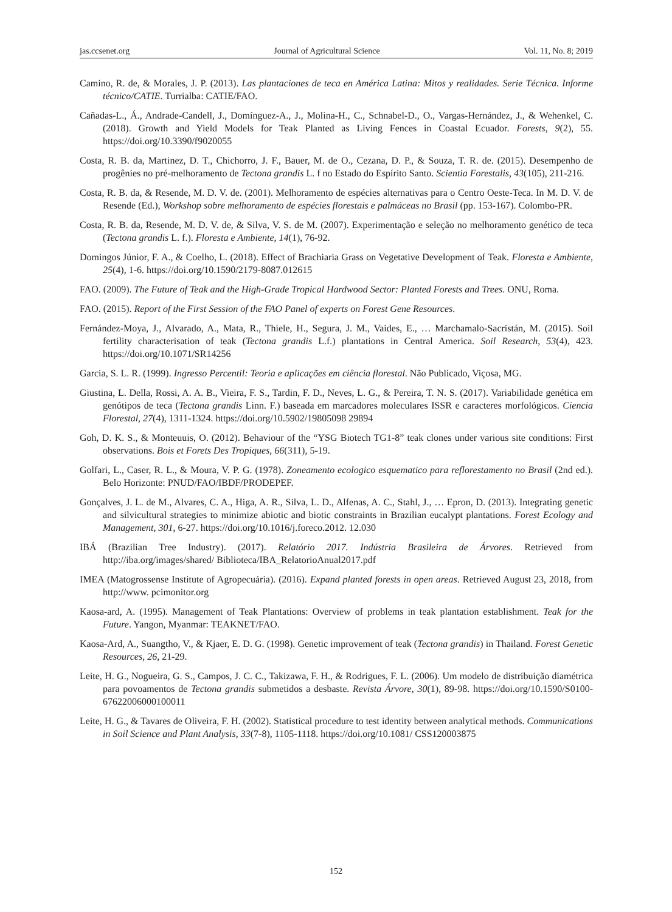jas.ccsenet.org Journal of Agricultural Science Vol. 11, No. 8; 2019
Camino, R. de, & Morales, J. P. (2013). Las plantaciones de teca en América Latina: Mitos y realidades. Serie Técnica. Informe técnico/CATIE. Turrialba: CATIE/FAO.
Cañadas-L., Á., Andrade-Candell, J., Domínguez-A., J., Molina-H., C., Schnabel-D., O., Vargas-Hernández, J., & Wehenkel, C. (2018). Growth and Yield Models for Teak Planted as Living Fences in Coastal Ecuador. Forests, 9(2), 55. https://doi.org/10.3390/f9020055
Costa, R. B. da, Martinez, D. T., Chichorro, J. F., Bauer, M. de O., Cezana, D. P., & Souza, T. R. de. (2015). Desempenho de progênies no pré-melhoramento de Tectona grandis L. f no Estado do Espírito Santo. Scientia Forestalis, 43(105), 211-216.
Costa, R. B. da, & Resende, M. D. V. de. (2001). Melhoramento de espécies alternativas para o Centro Oeste-Teca. In M. D. V. de Resende (Ed.), Workshop sobre melhoramento de espécies florestais e palmáceas no Brasil (pp. 153-167). Colombo-PR.
Costa, R. B. da, Resende, M. D. V. de, & Silva, V. S. de M. (2007). Experimentação e seleção no melhoramento genético de teca (Tectona grandis L. f.). Floresta e Ambiente, 14(1), 76-92.
Domingos Júnior, F. A., & Coelho, L. (2018). Effect of Brachiaria Grass on Vegetative Development of Teak. Floresta e Ambiente, 25(4), 1-6. https://doi.org/10.1590/2179-8087.012615
FAO. (2009). The Future of Teak and the High-Grade Tropical Hardwood Sector: Planted Forests and Trees. ONU, Roma.
FAO. (2015). Report of the First Session of the FAO Panel of experts on Forest Gene Resources.
Fernández-Moya, J., Alvarado, A., Mata, R., Thiele, H., Segura, J. M., Vaides, E., … Marchamalo-Sacristán, M. (2015). Soil fertility characterisation of teak (Tectona grandis L.f.) plantations in Central America. Soil Research, 53(4), 423. https://doi.org/10.1071/SR14256
Garcia, S. L. R. (1999). Ingresso Percentil: Teoria e aplicações em ciência florestal. Não Publicado, Viçosa, MG.
Giustina, L. Della, Rossi, A. A. B., Vieira, F. S., Tardin, F. D., Neves, L. G., & Pereira, T. N. S. (2017). Variabilidade genética em genótipos de teca (Tectona grandis Linn. F.) baseada em marcadores moleculares ISSR e caracteres morfológicos. Ciencia Florestal, 27(4), 1311-1324. https://doi.org/10.5902/19805098 29894
Goh, D. K. S., & Monteuuis, O. (2012). Behaviour of the “YSG Biotech TG1-8” teak clones under various site conditions: First observations. Bois et Forets Des Tropiques, 66(311), 5-19.
Golfari, L., Caser, R. L., & Moura, V. P. G. (1978). Zoneamento ecologico esquematico para reflorestamento no Brasil (2nd ed.). Belo Horizonte: PNUD/FAO/IBDF/PRODEPEF.
Gonçalves, J. L. de M., Alvares, C. A., Higa, A. R., Silva, L. D., Alfenas, A. C., Stahl, J., … Epron, D. (2013). Integrating genetic and silvicultural strategies to minimize abiotic and biotic constraints in Brazilian eucalypt plantations. Forest Ecology and Management, 301, 6-27. https://doi.org/10.1016/j.foreco.2012. 12.030
IBÁ (Brazilian Tree Industry). (2017). Relatório 2017. Indústria Brasileira de Árvores. Retrieved from http://iba.org/images/shared/ Biblioteca/IBA_RelatorioAnual2017.pdf
IMEA (Matogrossense Institute of Agropecuária). (2016). Expand planted forests in open areas. Retrieved August 23, 2018, from http://www. pcimonitor.org
Kaosa-ard, A. (1995). Management of Teak Plantations: Overview of problems in teak plantation establishment. Teak for the Future. Yangon, Myanmar: TEAKNET/FAO.
Kaosa-Ard, A., Suangtho, V., & Kjaer, E. D. G. (1998). Genetic improvement of teak (Tectona grandis) in Thailand. Forest Genetic Resources, 26, 21-29.
Leite, H. G., Nogueira, G. S., Campos, J. C. C., Takizawa, F. H., & Rodrigues, F. L. (2006). Um modelo de distribuição diamétrica para povoamentos de Tectona grandis submetidos a desbaste. Revista Árvore, 30(1), 89-98. https://doi.org/10.1590/S0100-67622006000100011
Leite, H. G., & Tavares de Oliveira, F. H. (2002). Statistical procedure to test identity between analytical methods. Communications in Soil Science and Plant Analysis, 33(7-8), 1105-1118. https://doi.org/10.1081/ CSS120003875
152